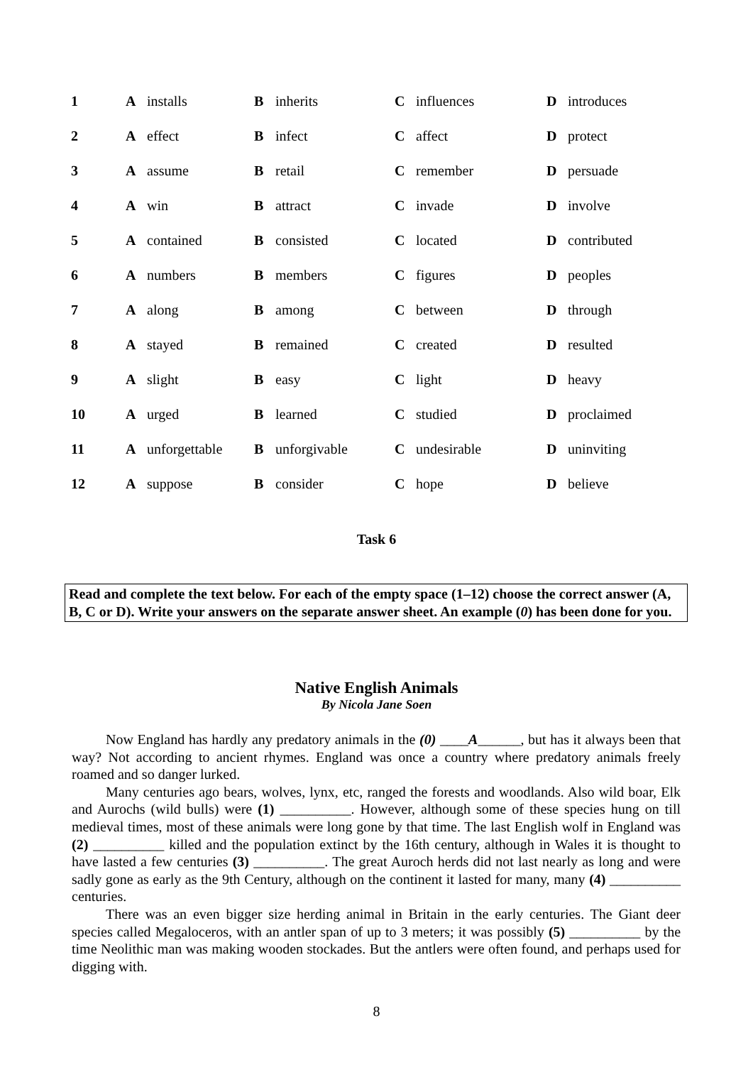| 1 | A | installs | B | inherits | C | influences | D | introduces |
| 2 | A | effect | B | infect | C | affect | D | protect |
| 3 | A | assume | B | retail | C | remember | D | persuade |
| 4 | A | win | B | attract | C | invade | D | involve |
| 5 | A | contained | B | consisted | C | located | D | contributed |
| 6 | A | numbers | B | members | C | figures | D | peoples |
| 7 | A | along | B | among | C | between | D | through |
| 8 | A | stayed | B | remained | C | created | D | resulted |
| 9 | A | slight | B | easy | C | light | D | heavy |
| 10 | A | urged | B | learned | C | studied | D | proclaimed |
| 11 | A | unforgettable | B | unforgivable | C | undesirable | D | uninviting |
| 12 | A | suppose | B | consider | C | hope | D | believe |
Task 6
Read and complete the text below. For each of the empty space (1–12) choose the correct answer (A, B, C or D). Write your answers on the separate answer sheet. An example (0) has been done for you.
Native English Animals
By Nicola Jane Soen
Now England has hardly any predatory animals in the (0) ____A______, but has it always been that way? Not according to ancient rhymes. England was once a country where predatory animals freely roamed and so danger lurked.
Many centuries ago bears, wolves, lynx, etc, ranged the forests and woodlands. Also wild boar, Elk and Aurochs (wild bulls) were (1) __________. However, although some of these species hung on till medieval times, most of these animals were long gone by that time. The last English wolf in England was (2) __________ killed and the population extinct by the 16th century, although in Wales it is thought to have lasted a few centuries (3) __________. The great Auroch herds did not last nearly as long and were sadly gone as early as the 9th Century, although on the continent it lasted for many, many (4) __________ centuries.
There was an even bigger size herding animal in Britain in the early centuries. The Giant deer species called Megaloceros, with an antler span of up to 3 meters; it was possibly (5) __________ by the time Neolithic man was making wooden stockades. But the antlers were often found, and perhaps used for digging with.
8